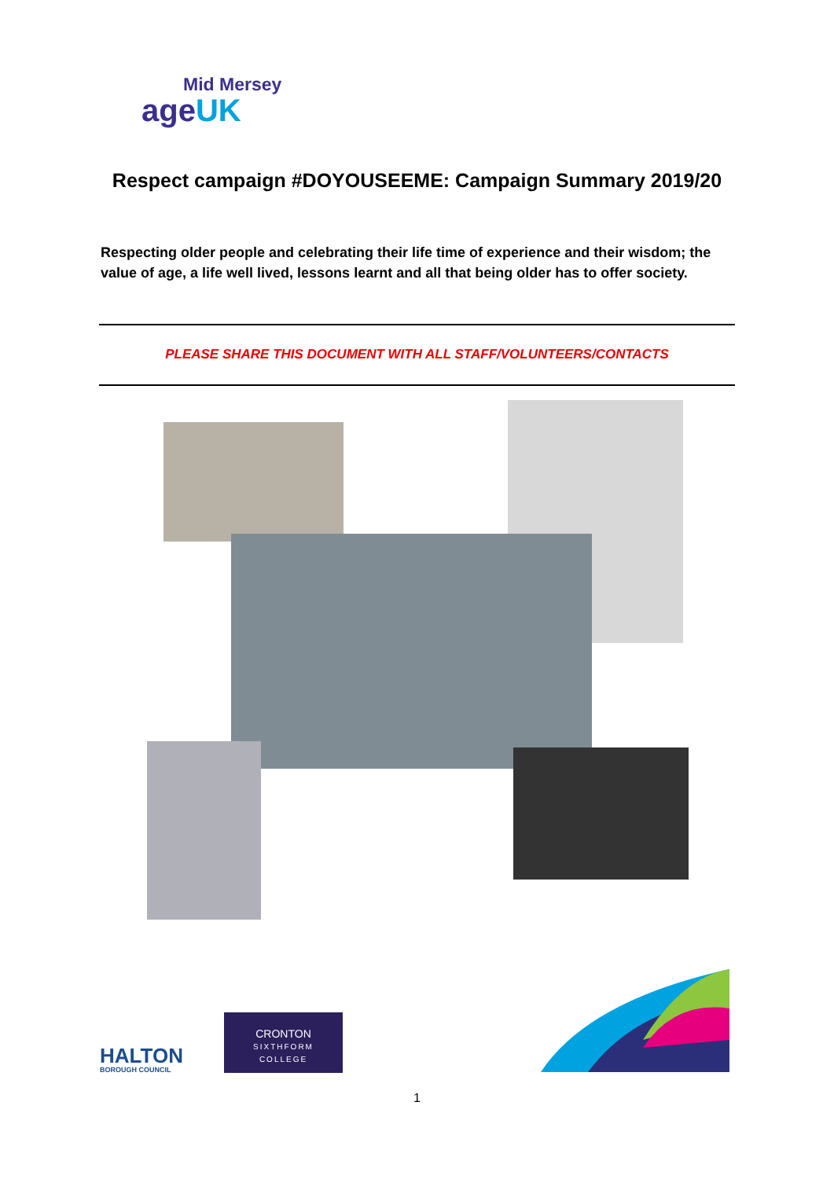Mid Mersey
ageUK
Respect campaign #DOYOUSEEME: Campaign Summary 2019/20
Respecting older people and celebrating their life time of experience and their wisdom; the value of age, a life well lived, lessons learnt and all that being older has to offer society.
PLEASE SHARE THIS DOCUMENT WITH ALL STAFF/VOLUNTEERS/CONTACTS
HALTON
BOROUGH COUNCIL
CRONTON
SIXTHFORM
COLLEGE
1